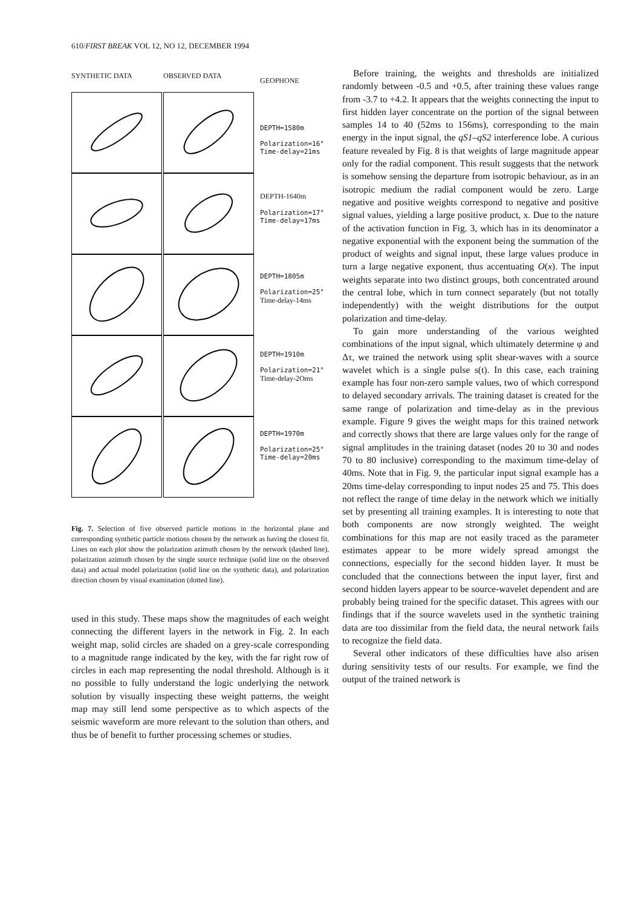610/FIRST BREAK VOL 12, NO 12, DECEMBER 1994
SYNTHETIC DATA OBSERVED DATA
GEOPHONE
DEPTH=1580m
Polarization=16°
Time-delay=21ms
DEPTH-1640m
Polarization=17°
Time-delay=17ms
DEPTH=1805m
Polarization=25°
Time-delay-14ms
DEPTH=1910m
Polarization=21°
Time-delay-2Oms
DEPTH=1970m
Polarization=25°
Time-delay=20ms
Fig. 7. Selection of five observed particle motions in the horizontal plane and corresponding synthetic particle motions chosen by the network as having the closest fit. Lines on each plot show the polarization azimuth chosen by the network (dashed line), polarization azimuth chosen by the single source technique (solid line on the observed data) and actual model polarization (solid line on the synthetic data), and polarization direction chosen by visual examination (dotted line).
used in this study. These maps show the magnitudes of each weight connecting the different layers in the network in Fig. 2. In each weight map, solid circles are shaded on a grey-scale corresponding to a magnitude range indicated by the key, with the far right row of circles in each map representing the nodal threshold. Although is it no possible to fully understand the logic underlying the network solution by visually inspecting these weight patterns, the weight map may still lend some perspective as to which aspects of the seismic waveform are more relevant to the solution than others, and thus be of benefit to further processing schemes or studies.
Before training, the weights and thresholds are initialized randomly between -0.5 and +0.5, after training these values range from -3.7 to +4.2. It appears that the weights connecting the input to first hidden layer concentrate on the portion of the signal between samples 14 to 40 (52ms to 156ms), corresponding to the main energy in the input signal, the qS1–qS2 interference lobe. A curious feature revealed by Fig. 8 is that weights of large magnitude appear only for the radial component. This result suggests that the network is somehow sensing the departure from isotropic behaviour, as in an isotropic medium the radial component would be zero. Large negative and positive weights correspond to negative and positive signal values, yielding a large positive product, x. Due to the nature of the activation function in Fig. 3, which has in its denominator a negative exponential with the exponent being the summation of the product of weights and signal input, these large values produce in turn a large negative exponent, thus accentuating O(x). The input weights separate into two distinct groups, both concentrated around the central lobe, which in turn connect separately (but not totally independently) with the weight distributions for the output polarization and time-delay.
To gain more understanding of the various weighted combinations of the input signal, which ultimately determine φ and Δτ, we trained the network using split shear-waves with a source wavelet which is a single pulse s(t). In this case, each training example has four non-zero sample values, two of which correspond to delayed secondary arrivals. The training dataset is created for the same range of polarization and time-delay as in the previous example. Figure 9 gives the weight maps for this trained network and correctly shows that there are large values only for the range of signal amplitudes in the training dataset (nodes 20 to 30 and nodes 70 to 80 inclusive) corresponding to the maximum time-delay of 40ms. Note that in Fig. 9, the particular input signal example has a 20ms time-delay corresponding to input nodes 25 and 75. This does not reflect the range of time delay in the network which we initially set by presenting all training examples. It is interesting to note that both components are now strongly weighted. The weight combinations for this map are not easily traced as the parameter estimates appear to be more widely spread amongst the connections, especially for the second hidden layer. It must be concluded that the connections between the input layer, first and second hidden layers appear to be source-wavelet dependent and are probably being trained for the specific dataset. This agrees with our findings that if the source wavelets used in the synthetic training data are too dissimilar from the field data, the neural network fails to recognize the field data.
Several other indicators of these difficulties have also arisen during sensitivity tests of our results. For example, we find the output of the trained network is